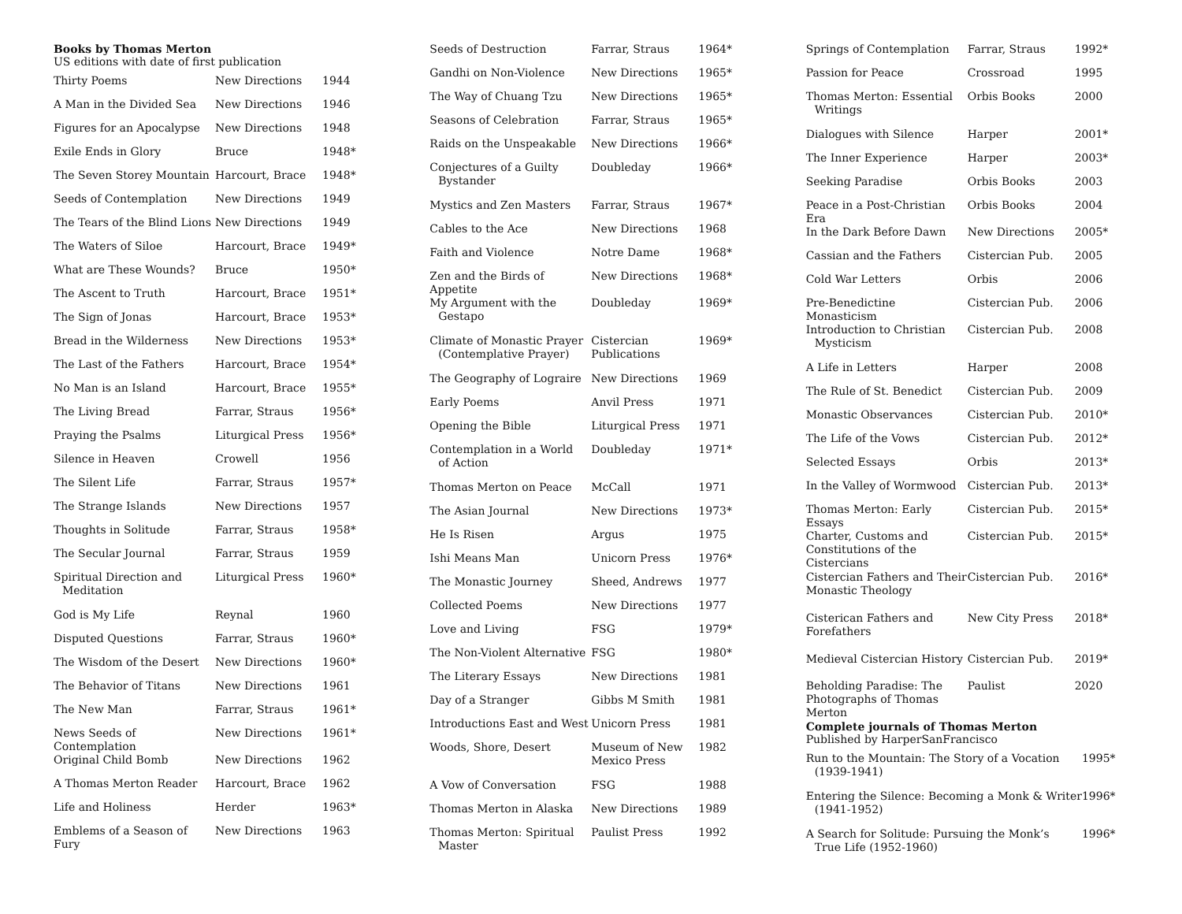Books by Thomas Merton
US editions with date of first publication
| Thirty Poems | New Directions | 1944 |
| A Man in the Divided Sea | New Directions | 1946 |
| Figures for an Apocalypse | New Directions | 1948 |
| Exile Ends in Glory | Bruce | 1948* |
| The Seven Storey Mountain | Harcourt, Brace | 1948* |
| Seeds of Contemplation | New Directions | 1949 |
| The Tears of the Blind Lions | New Directions | 1949 |
| The Waters of Siloe | Harcourt, Brace | 1949* |
| What are These Wounds? | Bruce | 1950* |
| The Ascent to Truth | Harcourt, Brace | 1951* |
| The Sign of Jonas | Harcourt, Brace | 1953* |
| Bread in the Wilderness | New Directions | 1953* |
| The Last of the Fathers | Harcourt, Brace | 1954* |
| No Man is an Island | Harcourt, Brace | 1955* |
| The Living Bread | Farrar, Straus | 1956* |
| Praying the Psalms | Liturgical Press | 1956* |
| Silence in Heaven | Crowell | 1956 |
| The Silent Life | Farrar, Straus | 1957* |
| The Strange Islands | New Directions | 1957 |
| Thoughts in Solitude | Farrar, Straus | 1958* |
| The Secular Journal | Farrar, Straus | 1959 |
| Spiritual Direction and Meditation | Liturgical Press | 1960* |
| God is My Life | Reynal | 1960 |
| Disputed Questions | Farrar, Straus | 1960* |
| The Wisdom of the Desert | New Directions | 1960* |
| The Behavior of Titans | New Directions | 1961 |
| The New Man | Farrar, Straus | 1961* |
| News Seeds of Contemplation | New Directions | 1961* |
| Original Child Bomb | New Directions | 1962 |
| A Thomas Merton Reader | Harcourt, Brace | 1962 |
| Life and Holiness | Herder | 1963* |
| Emblems of a Season of Fury | New Directions | 1963 |
| Seeds of Destruction | Farrar, Straus | 1964* |
| Gandhi on Non-Violence | New Directions | 1965* |
| The Way of Chuang Tzu | New Directions | 1965* |
| Seasons of Celebration | Farrar, Straus | 1965* |
| Raids on the Unspeakable | New Directions | 1966* |
| Conjectures of a Guilty Bystander | Doubleday | 1966* |
| Mystics and Zen Masters | Farrar, Straus | 1967* |
| Cables to the Ace | New Directions | 1968 |
| Faith and Violence | Notre Dame | 1968* |
| Zen and the Birds of Appetite | New Directions | 1968* |
| My Argument with the Gestapo | Doubleday | 1969* |
| Climate of Monastic Prayer (Contemplative Prayer) | Cistercian Publications | 1969* |
| The Geography of Lograire | New Directions | 1969 |
| Early Poems | Anvil Press | 1971 |
| Opening the Bible | Liturgical Press | 1971 |
| Contemplation in a World of Action | Doubleday | 1971* |
| Thomas Merton on Peace | McCall | 1971 |
| The Asian Journal | New Directions | 1973* |
| He Is Risen | Argus | 1975 |
| Ishi Means Man | Unicorn Press | 1976* |
| The Monastic Journey | Sheed, Andrews | 1977 |
| Collected Poems | New Directions | 1977 |
| Love and Living | FSG | 1979* |
| The Non-Violent Alternative | FSG | 1980* |
| The Literary Essays | New Directions | 1981 |
| Day of a Stranger | Gibbs M Smith | 1981 |
| Introductions East and West | Unicorn Press | 1981 |
| Woods, Shore, Desert | Museum of New Mexico Press | 1982 |
| A Vow of Conversation | FSG | 1988 |
| Thomas Merton in Alaska | New Directions | 1989 |
| Thomas Merton: Spiritual Master | Paulist Press | 1992 |
| Springs of Contemplation | Farrar, Straus | 1992* |
| Passion for Peace | Crossroad | 1995 |
| Thomas Merton: Essential Writings | Orbis Books | 2000 |
| Dialogues with Silence | Harper | 2001* |
| The Inner Experience | Harper | 2003* |
| Seeking Paradise | Orbis Books | 2003 |
| Peace in a Post-Christian Era | Orbis Books | 2004 |
| In the Dark Before Dawn | New Directions | 2005* |
| Cassian and the Fathers | Cistercian Pub. | 2005 |
| Cold War Letters | Orbis | 2006 |
| Pre-Benedictine Monasticism | Cistercian Pub. | 2006 |
| Introduction to Christian Mysticism | Cistercian Pub. | 2008 |
| A Life in Letters | Harper | 2008 |
| The Rule of St. Benedict | Cistercian Pub. | 2009 |
| Monastic Observances | Cistercian Pub. | 2010* |
| The Life of the Vows | Cistercian Pub. | 2012* |
| Selected Essays | Orbis | 2013* |
| In the Valley of Wormwood | Cistercian Pub. | 2013* |
| Thomas Merton: Early Essays | Cistercian Pub. | 2015* |
| Charter, Customs and Constitutions of the Cistercians | Cistercian Pub. | 2015* |
| Cistercian Fathers and Their Monastic Theology | Cistercian Pub. | 2016* |
| Cisterican Fathers and Forefathers | New City Press | 2018* |
| Medieval Cistercian History | Cistercian Pub. | 2019* |
| Beholding Paradise: The Photographs of Thomas Merton | Paulist | 2020 |
Complete journals of Thomas Merton
Published by HarperSanFrancisco
| Run to the Mountain: The Story of a Vocation (1939-1941) | 1995* |
| Entering the Silence: Becoming a Monk & Writer (1941-1952) | 1996* |
| A Search for Solitude: Pursuing the Monk’s True Life (1952-1960) | 1996* |